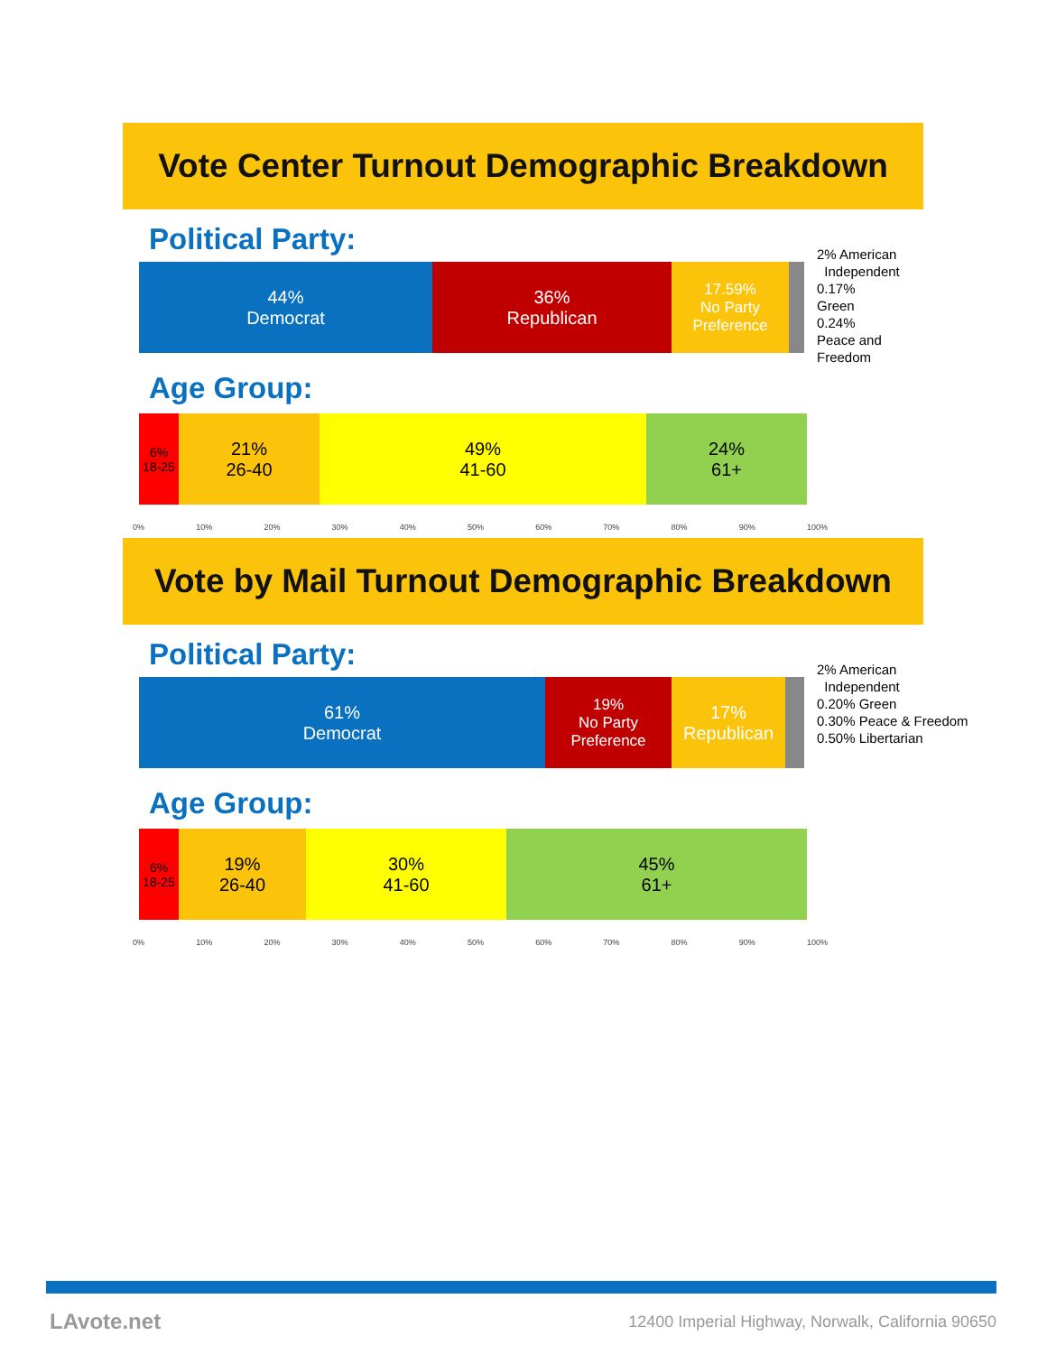Vote Center Turnout Demographic Breakdown
Political Party:
44%
Democrat
36%
Republican
17.59%
No Party
Preference
2% American
Independent
0.17%
Green
0.24%
Peace and
Freedom
Age Group:
6%
18-25
21%
26-40
49%
41-60
24%
61+
0% 10% 20% 30% 40% 50% 60% 70% 80% 90% 100%
Vote by Mail Turnout Demographic Breakdown
Political Party:
61%
Democrat
19%
No Party
Preference
17%
Republican
2% American
Independent
0.20% Green
0.30% Peace & Freedom
0.50% Libertarian
Age Group:
6%
18-25
19%
26-40
30%
41-60
45%
61+
0% 10% 20% 30% 40% 50% 60% 70% 80% 90% 100%
LAvote.net
12400 Imperial Highway, Norwalk, California 90650